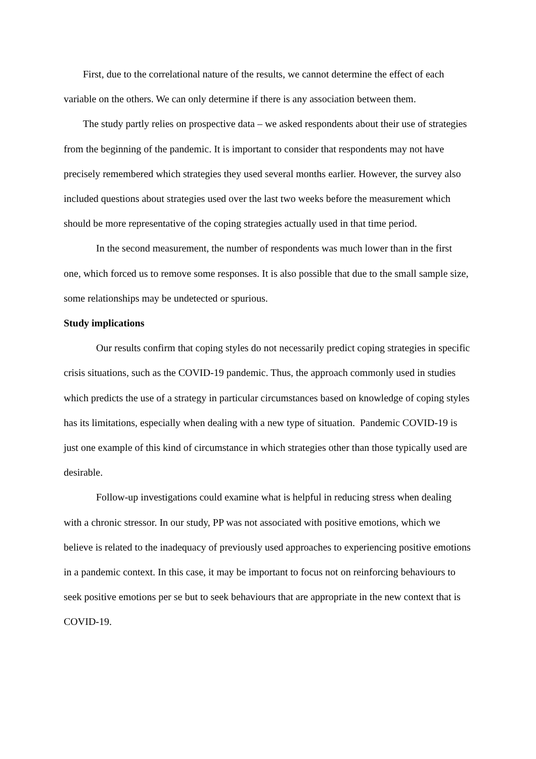First, due to the correlational nature of the results, we cannot determine the effect of each variable on the others. We can only determine if there is any association between them.
The study partly relies on prospective data – we asked respondents about their use of strategies from the beginning of the pandemic. It is important to consider that respondents may not have precisely remembered which strategies they used several months earlier. However, the survey also included questions about strategies used over the last two weeks before the measurement which should be more representative of the coping strategies actually used in that time period.
In the second measurement, the number of respondents was much lower than in the first one, which forced us to remove some responses. It is also possible that due to the small sample size, some relationships may be undetected or spurious.
Study implications
Our results confirm that coping styles do not necessarily predict coping strategies in specific crisis situations, such as the COVID-19 pandemic. Thus, the approach commonly used in studies which predicts the use of a strategy in particular circumstances based on knowledge of coping styles has its limitations, especially when dealing with a new type of situation. Pandemic COVID-19 is just one example of this kind of circumstance in which strategies other than those typically used are desirable.
Follow-up investigations could examine what is helpful in reducing stress when dealing with a chronic stressor. In our study, PP was not associated with positive emotions, which we believe is related to the inadequacy of previously used approaches to experiencing positive emotions in a pandemic context. In this case, it may be important to focus not on reinforcing behaviours to seek positive emotions per se but to seek behaviours that are appropriate in the new context that is COVID-19.